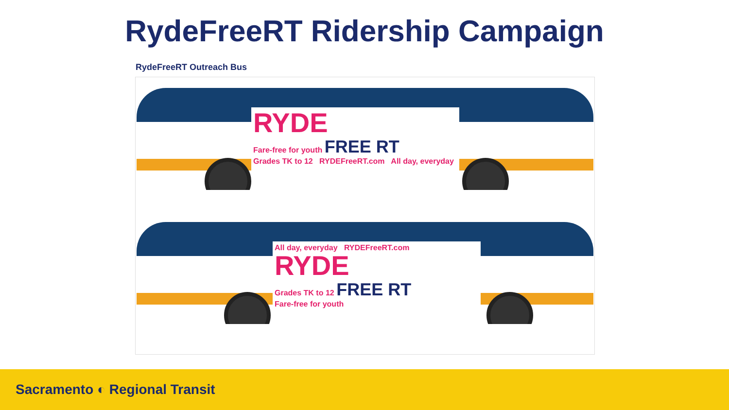RydeFreeRT Ridership Campaign
RydeFreeRT Outreach Bus
RYDE
Fare-free for youth FREE RT
Grades TK to 12 RYDEFreeRT.com All day, everyday
All day, everyday RYDEFreeRT.com
RYDE
Grades TK to 12 FREE RT
Fare-free for youth
Sacramento ◐ Regional Transit